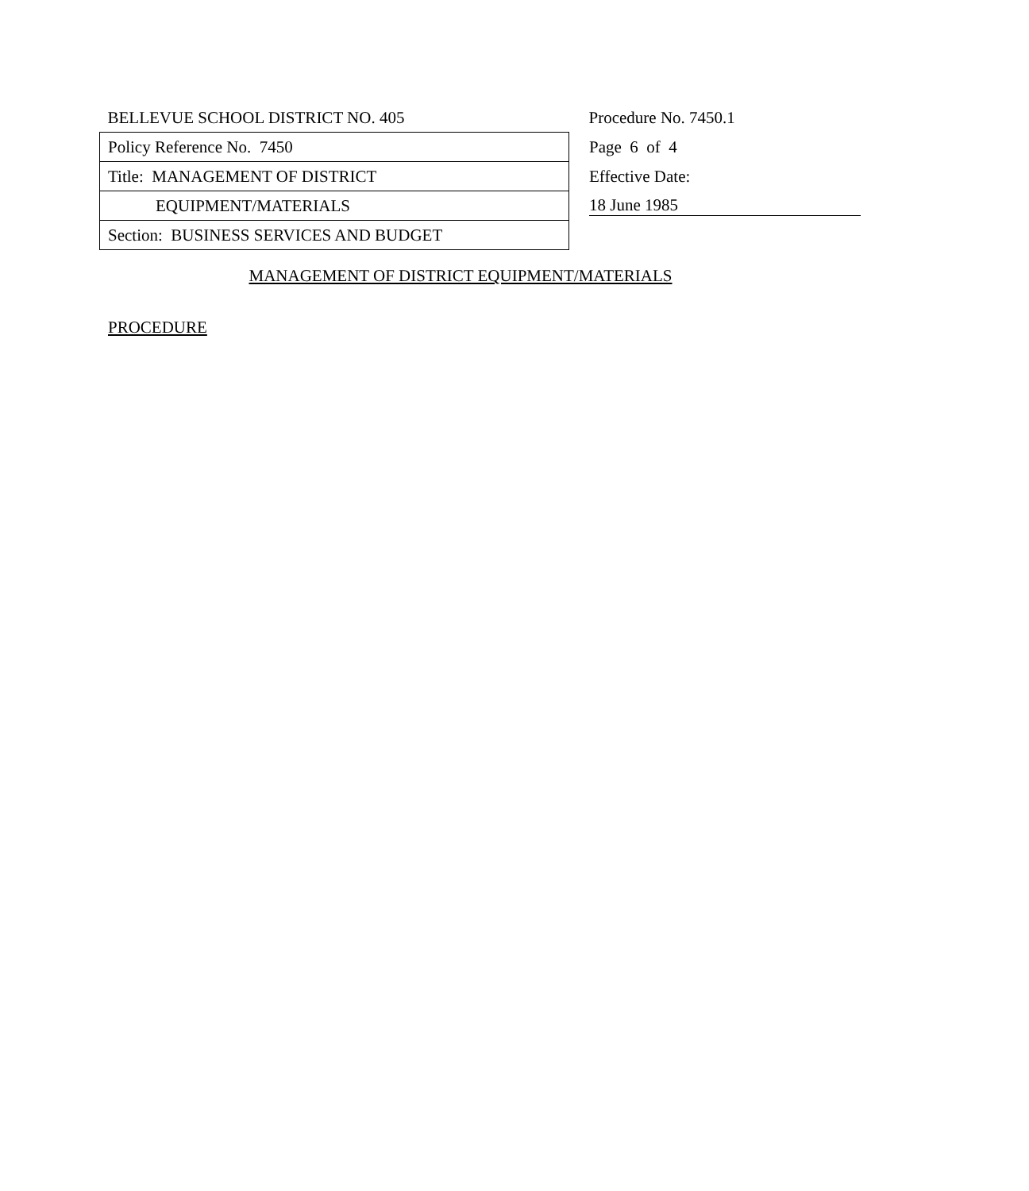| BELLEVUE SCHOOL DISTRICT NO. 405 | Procedure No. 7450.1 |
| Policy Reference No. 7450 | Page 6 of 4 |
| Title: MANAGEMENT OF DISTRICT | Effective Date: |
| EQUIPMENT/MATERIALS | 18 June 1985 |
| Section: BUSINESS SERVICES AND BUDGET | |
MANAGEMENT OF DISTRICT EQUIPMENT/MATERIALS
PROCEDURE